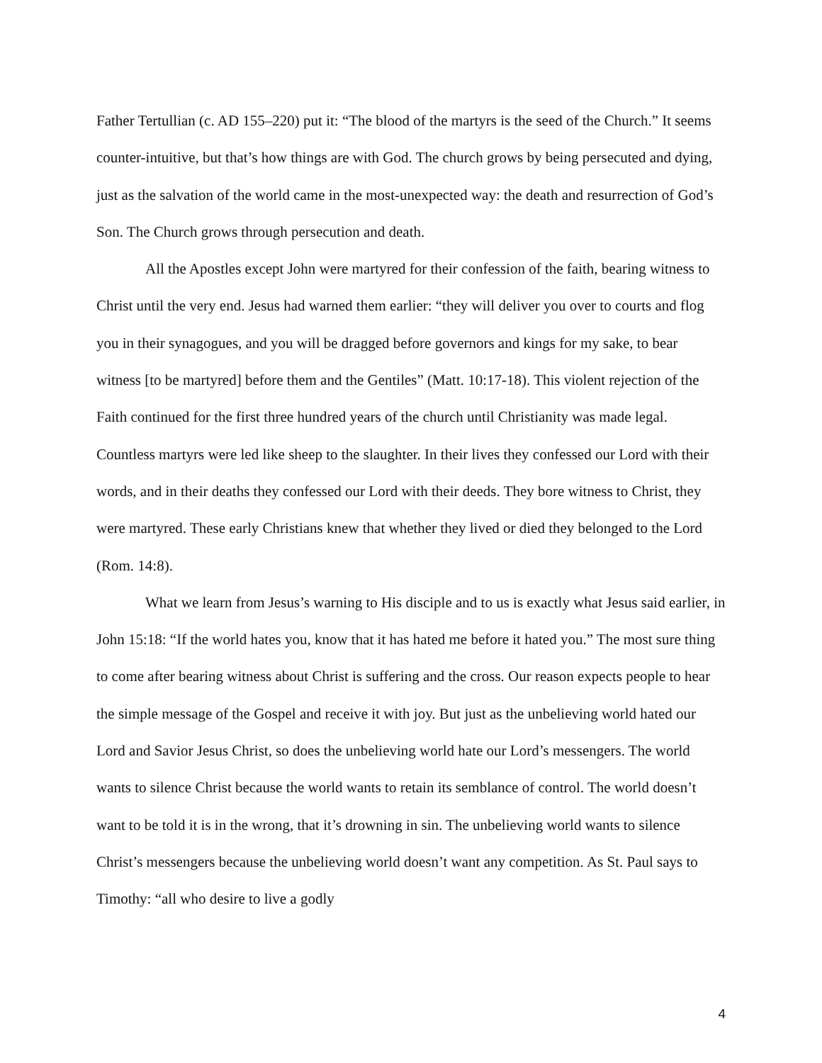Father Tertullian (c. AD 155–220) put it: “The blood of the martyrs is the seed of the Church.” It seems counter-intuitive, but that’s how things are with God. The church grows by being persecuted and dying, just as the salvation of the world came in the most-unexpected way: the death and resurrection of God’s Son. The Church grows through persecution and death.
All the Apostles except John were martyred for their confession of the faith, bearing witness to Christ until the very end. Jesus had warned them earlier: “they will deliver you over to courts and flog you in their synagogues, and you will be dragged before governors and kings for my sake, to bear witness [to be martyred] before them and the Gentiles” (Matt. 10:17-18). This violent rejection of the Faith continued for the first three hundred years of the church until Christianity was made legal. Countless martyrs were led like sheep to the slaughter. In their lives they confessed our Lord with their words, and in their deaths they confessed our Lord with their deeds. They bore witness to Christ, they were martyred. These early Christians knew that whether they lived or died they belonged to the Lord (Rom. 14:8).
What we learn from Jesus’s warning to His disciple and to us is exactly what Jesus said earlier, in John 15:18: “If the world hates you, know that it has hated me before it hated you.” The most sure thing to come after bearing witness about Christ is suffering and the cross. Our reason expects people to hear the simple message of the Gospel and receive it with joy. But just as the unbelieving world hated our Lord and Savior Jesus Christ, so does the unbelieving world hate our Lord’s messengers. The world wants to silence Christ because the world wants to retain its semblance of control. The world doesn’t want to be told it is in the wrong, that it’s drowning in sin. The unbelieving world wants to silence Christ’s messengers because the unbelieving world doesn’t want any competition. As St. Paul says to Timothy: “all who desire to live a godly
4